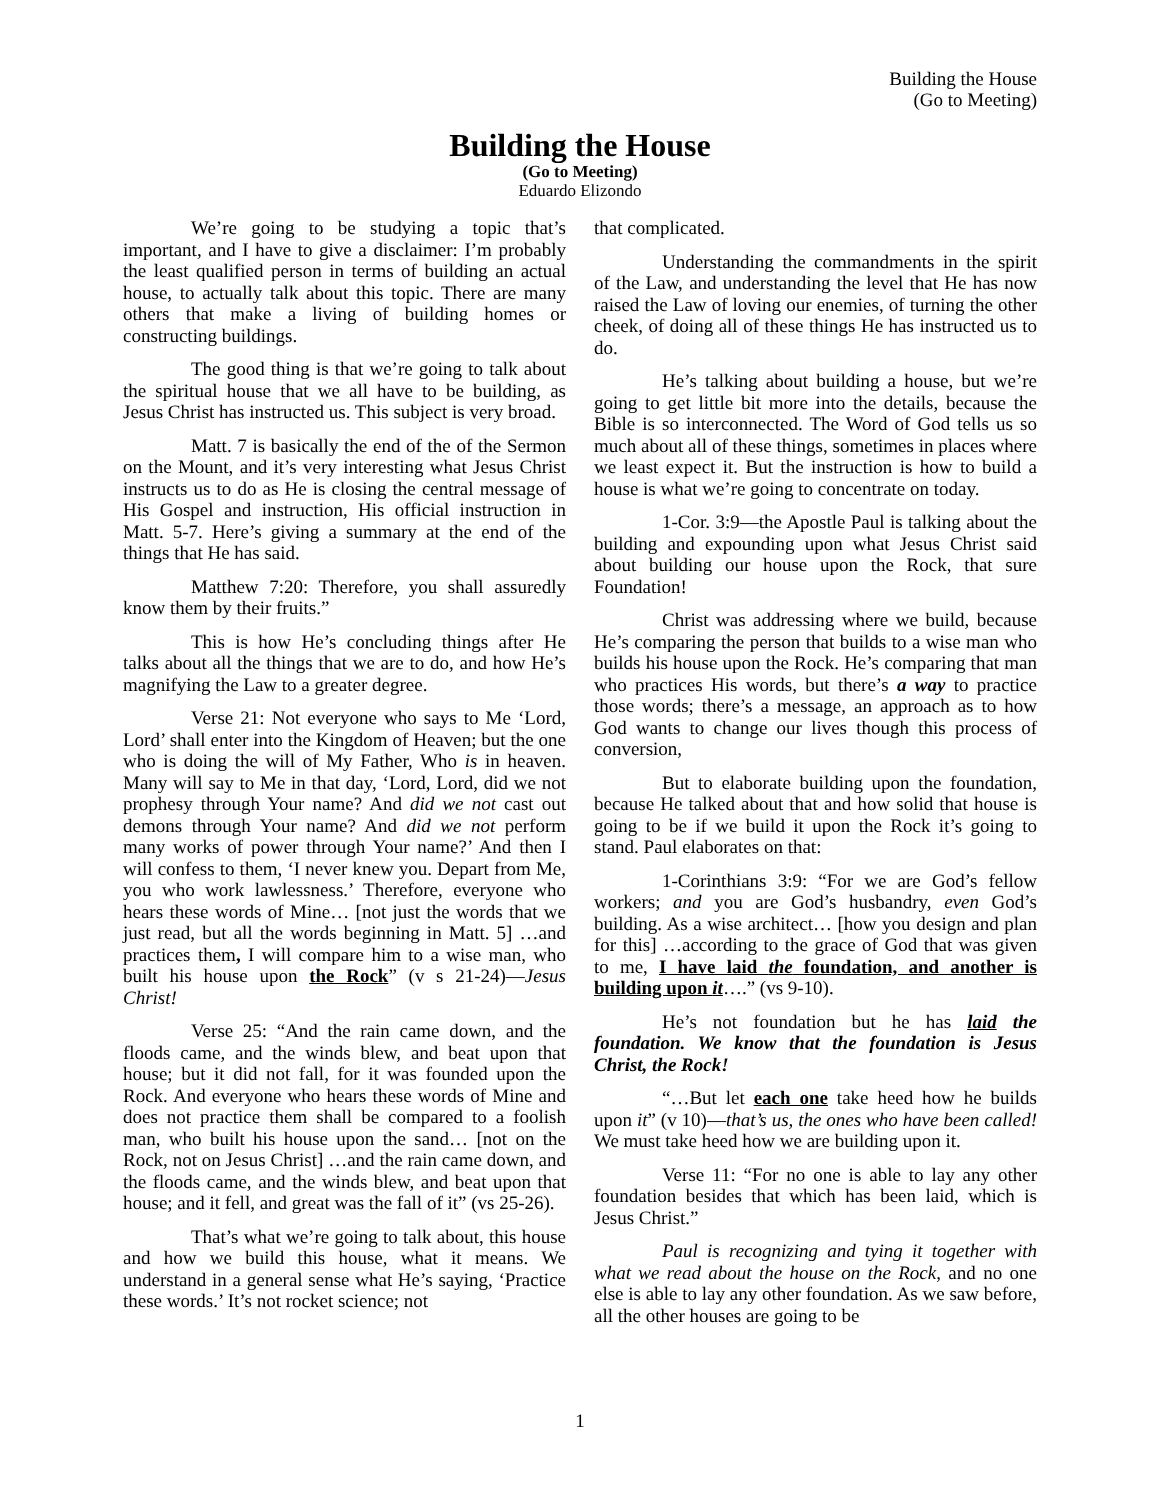Building the House
(Go to Meeting)
Building the House
(Go to Meeting)
Eduardo Elizondo
We’re going to be studying a topic that’s important, and I have to give a disclaimer: I’m probably the least qualified person in terms of building an actual house, to actually talk about this topic. There are many others that make a living of building homes or constructing buildings.
The good thing is that we’re going to talk about the spiritual house that we all have to be building, as Jesus Christ has instructed us. This subject is very broad.
Matt. 7 is basically the end of the of the Sermon on the Mount, and it’s very interesting what Jesus Christ instructs us to do as He is closing the central message of His Gospel and instruction, His official instruction in Matt. 5-7. Here’s giving a summary at the end of the things that He has said.
Matthew 7:20: Therefore, you shall assuredly know them by their fruits.”
This is how He’s concluding things after He talks about all the things that we are to do, and how He’s magnifying the Law to a greater degree.
Verse 21: Not everyone who says to Me ‘Lord, Lord’ shall enter into the Kingdom of Heaven; but the one who is doing the will of My Father, Who is in heaven. Many will say to Me in that day, ‘Lord, Lord, did we not prophesy through Your name? And did we not cast out demons through Your name? And did we not perform many works of power through Your name?’ And then I will confess to them, ‘I never knew you. Depart from Me, you who work lawlessness.’ Therefore, everyone who hears these words of Mine… [not just the words that we just read, but all the words beginning in Matt. 5] …and practices them, I will compare him to a wise man, who built his house upon the Rock” (v s 21-24)—Jesus Christ!
Verse 25: “And the rain came down, and the floods came, and the winds blew, and beat upon that house; but it did not fall, for it was founded upon the Rock. And everyone who hears these words of Mine and does not practice them shall be compared to a foolish man, who built his house upon the sand… [not on the Rock, not on Jesus Christ] …and the rain came down, and the floods came, and the winds blew, and beat upon that house; and it fell, and great was the fall of it” (vs 25-26).
That’s what we’re going to talk about, this house and how we build this house, what it means. We understand in a general sense what He’s saying, ‘Practice these words.’ It’s not rocket science; not
that complicated.
Understanding the commandments in the spirit of the Law, and understanding the level that He has now raised the Law of loving our enemies, of turning the other cheek, of doing all of these things He has instructed us to do.
He’s talking about building a house, but we’re going to get little bit more into the details, because the Bible is so interconnected. The Word of God tells us so much about all of these things, sometimes in places where we least expect it. But the instruction is how to build a house is what we’re going to concentrate on today.
1-Cor. 3:9—the Apostle Paul is talking about the building and expounding upon what Jesus Christ said about building our house upon the Rock, that sure Foundation!
Christ was addressing where we build, because He’s comparing the person that builds to a wise man who builds his house upon the Rock. He’s comparing that man who practices His words, but there’s a way to practice those words; there’s a message, an approach as to how God wants to change our lives though this process of conversion,
But to elaborate building upon the foundation, because He talked about that and how solid that house is going to be if we build it upon the Rock it’s going to stand. Paul elaborates on that:
1-Corinthians 3:9: “For we are God’s fellow workers; and you are God’s husbandry, even God’s building. As a wise architect… [how you design and plan for this] …according to the grace of God that was given to me, I have laid the foundation, and another is building upon it….” (vs 9-10).
He’s not foundation but he has laid the foundation. We know that the foundation is Jesus Christ, the Rock!
“…But let each one take heed how he builds upon it” (v 10)—that’s us, the ones who have been called! We must take heed how we are building upon it.
Verse 11: “For no one is able to lay any other foundation besides that which has been laid, which is Jesus Christ.”
Paul is recognizing and tying it together with what we read about the house on the Rock, and no one else is able to lay any other foundation. As we saw before, all the other houses are going to be
1